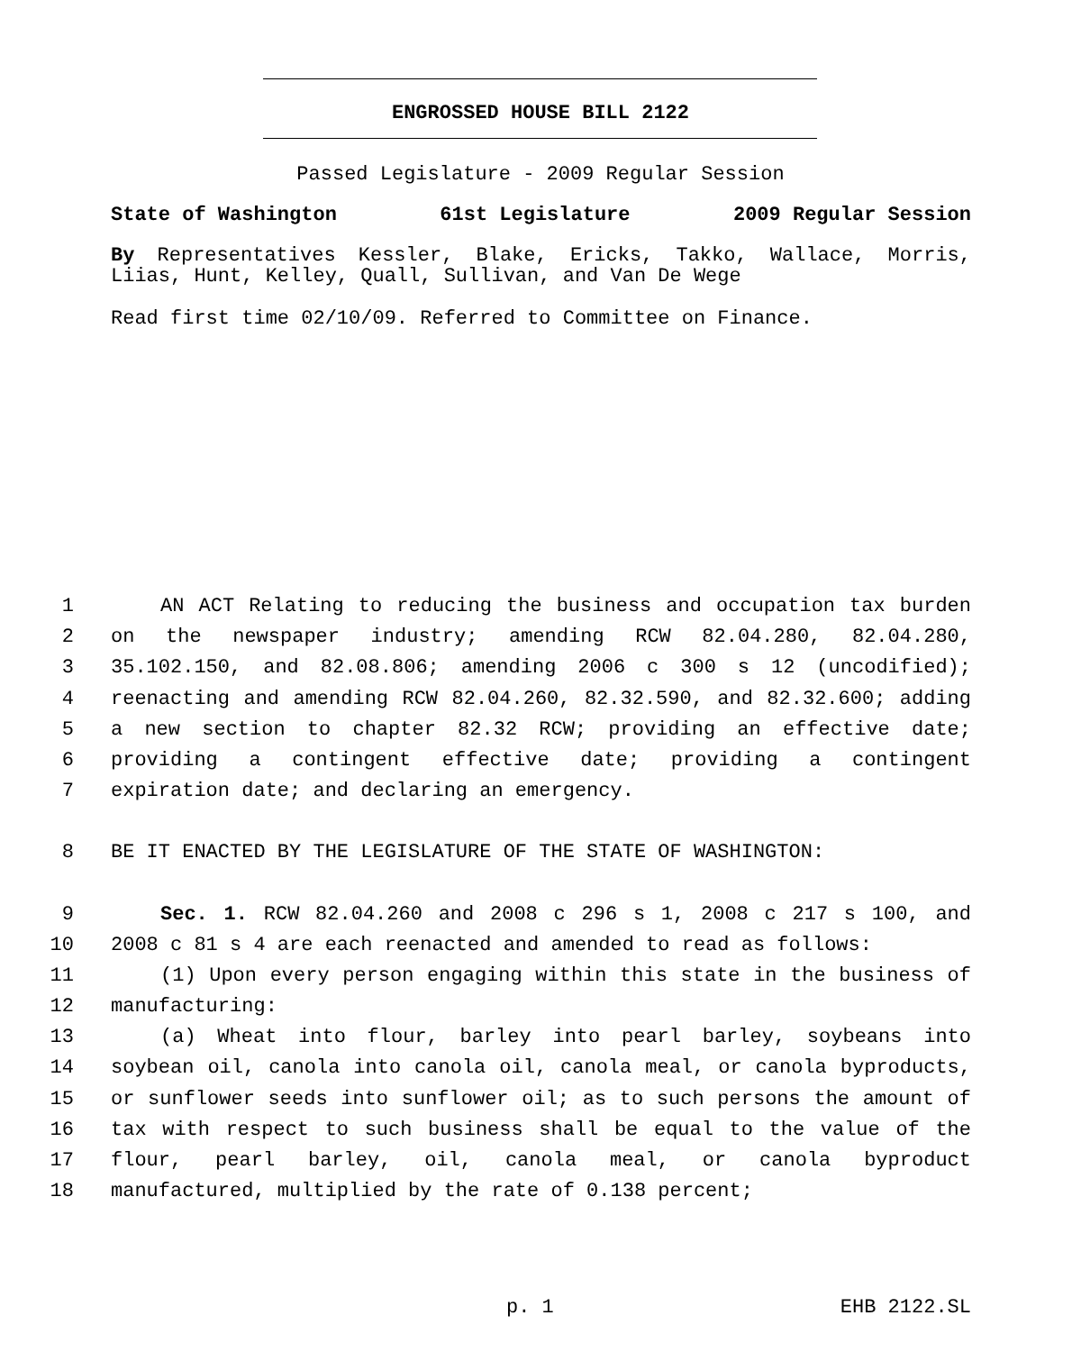ENGROSSED HOUSE BILL 2122
Passed Legislature - 2009 Regular Session
State of Washington 61st Legislature 2009 Regular Session
By Representatives Kessler, Blake, Ericks, Takko, Wallace, Morris, Liias, Hunt, Kelley, Quall, Sullivan, and Van De Wege
Read first time 02/10/09. Referred to Committee on Finance.
1 AN ACT Relating to reducing the business and occupation tax burden
2 on the newspaper industry; amending RCW 82.04.280, 82.04.280,
3 35.102.150, and 82.08.806; amending 2006 c 300 s 12 (uncodified);
4 reenacting and amending RCW 82.04.260, 82.32.590, and 82.32.600; adding
5 a new section to chapter 82.32 RCW; providing an effective date;
6 providing a contingent effective date; providing a contingent
7 expiration date; and declaring an emergency.
8 BE IT ENACTED BY THE LEGISLATURE OF THE STATE OF WASHINGTON:
9 Sec. 1. RCW 82.04.260 and 2008 c 296 s 1, 2008 c 217 s 100, and
10 2008 c 81 s 4 are each reenacted and amended to read as follows:
11 (1) Upon every person engaging within this state in the business of
12 manufacturing:
13 (a) Wheat into flour, barley into pearl barley, soybeans into
14 soybean oil, canola into canola oil, canola meal, or canola byproducts,
15 or sunflower seeds into sunflower oil; as to such persons the amount of
16 tax with respect to such business shall be equal to the value of the
17 flour, pearl barley, oil, canola meal, or canola byproduct
18 manufactured, multiplied by the rate of 0.138 percent;
p. 1 EHB 2122.SL